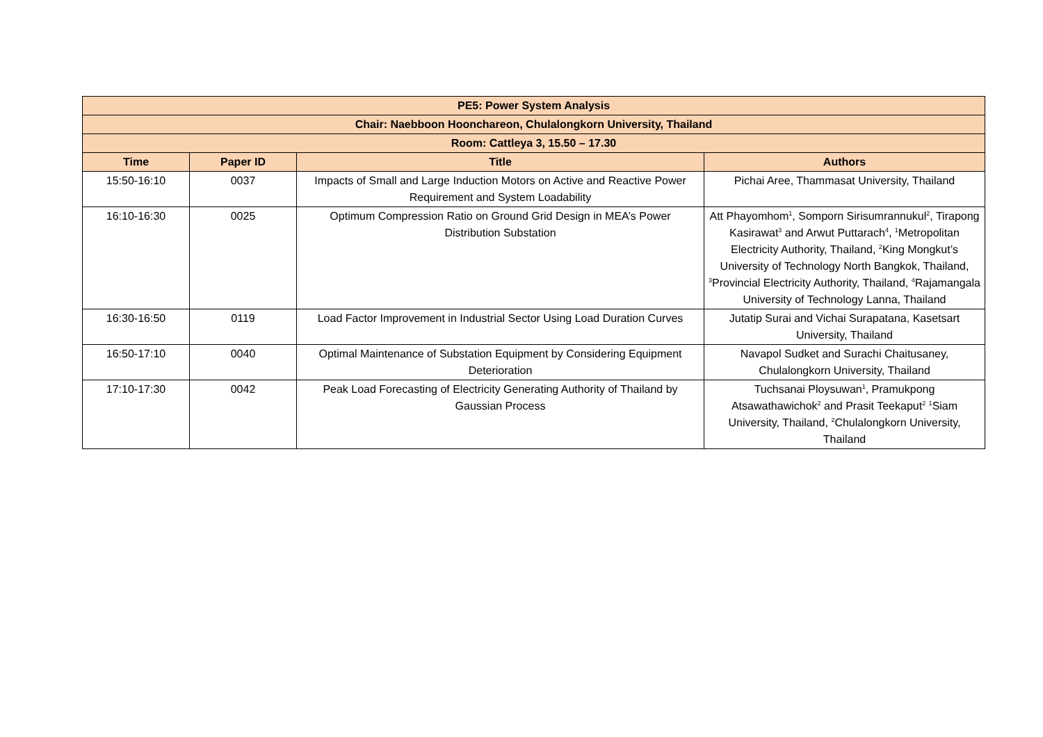| PE5: Power System Analysis | | | |
| --- | --- | --- | --- |
| Chair: Naebboon Hoonchareon, Chulalongkorn University, Thailand | | | |
| Room: Cattleya 3, 15.50 – 17.30 | | | |
| Time | Paper ID | Title | Authors |
| 15:50-16:10 | 0037 | Impacts of Small and Large Induction Motors on Active and Reactive Power Requirement and System Loadability | Pichai Aree, Thammasat University, Thailand |
| 16:10-16:30 | 0025 | Optimum Compression Ratio on Ground Grid Design in MEA’s Power Distribution Substation | Att Phayomhom<sup>1</sup>, Somporn Sirisumrannukul<sup>2</sup>, Tirapong Kasirawat<sup>3</sup> and Arwut Puttarach<sup>4</sup>, <sup>1</sup>Metropolitan Electricity Authority, Thailand, <sup>2</sup>King Mongkut’s University of Technology North Bangkok, Thailand, <sup>3</sup>Provincial Electricity Authority, Thailand, <sup>4</sup>Rajamangala University of Technology Lanna, Thailand |
| 16:30-16:50 | 0119 | Load Factor Improvement in Industrial Sector Using Load Duration Curves | Jutatip Surai and Vichai Surapatana, Kasetsart University, Thailand |
| 16:50-17:10 | 0040 | Optimal Maintenance of Substation Equipment by Considering Equipment Deterioration | Navapol Sudket and Surachi Chaitusaney, Chulalongkorn University, Thailand |
| 17:10-17:30 | 0042 | Peak Load Forecasting of Electricity Generating Authority of Thailand by Gaussian Process | Tuchsanai Ploysuwan<sup>1</sup>, Pramukpong Atsawathawichok<sup>2</sup> and Prasit Teekaput<sup>2</sup> <sup>1</sup>Siam University, Thailand, <sup>2</sup>Chulalongkorn University, Thailand |